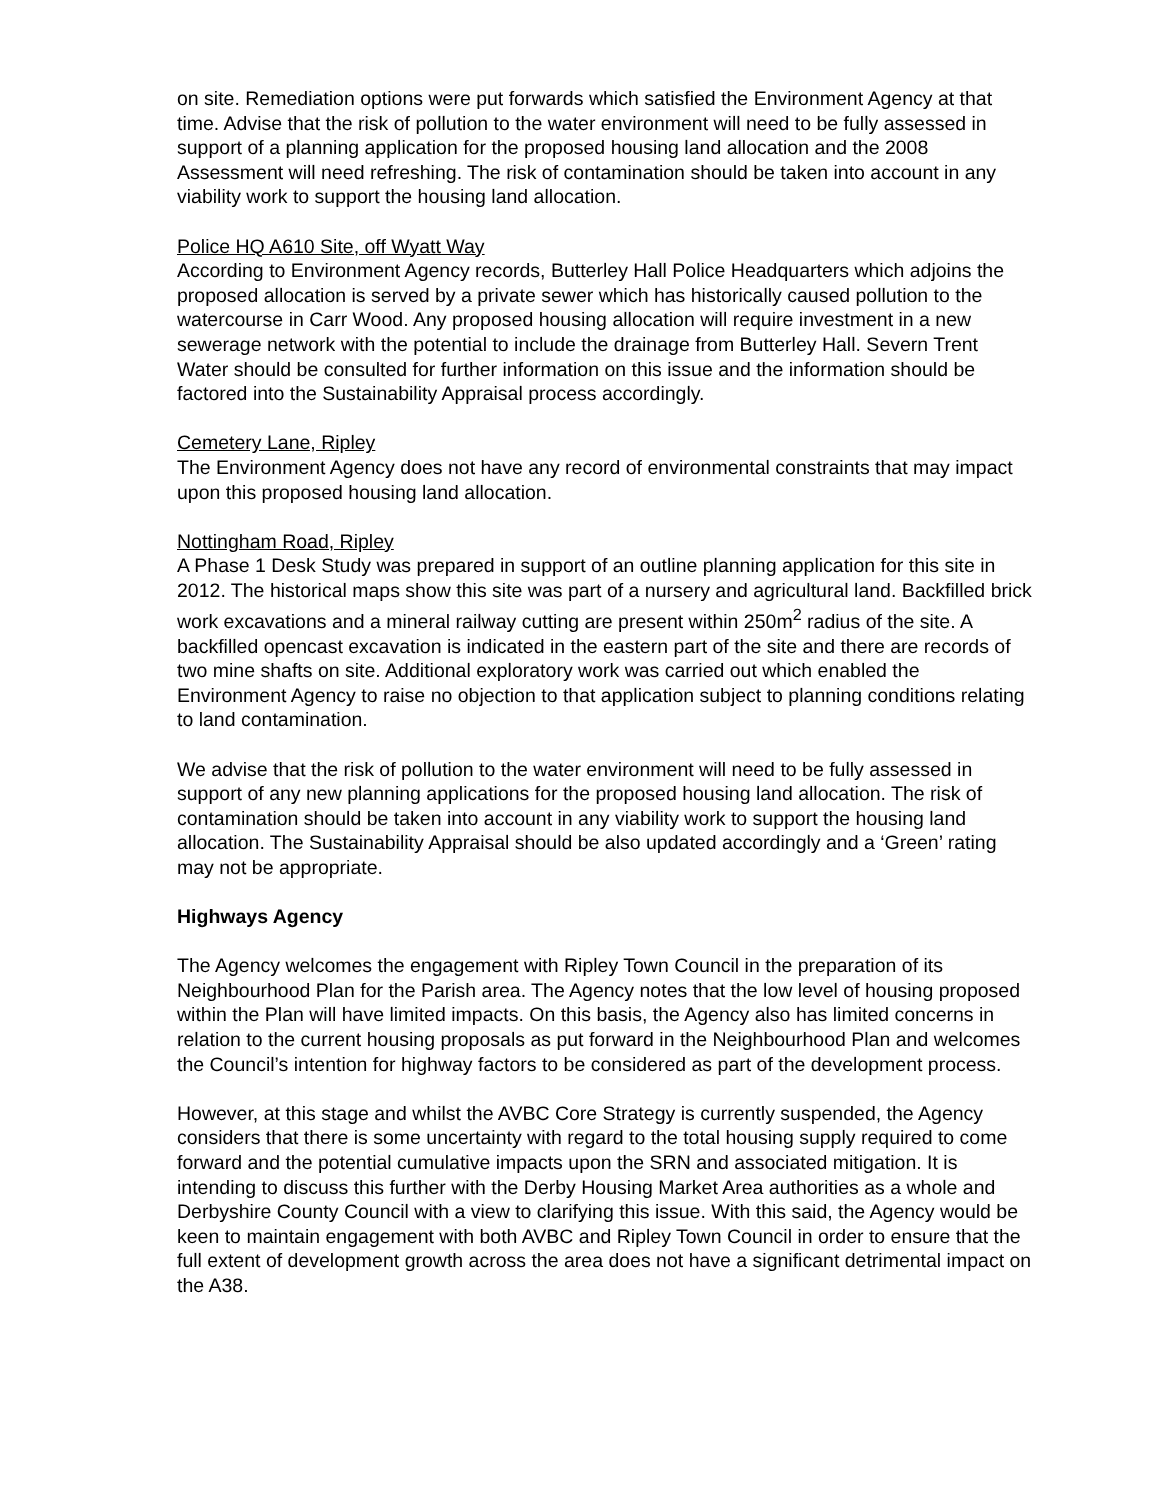on site. Remediation options were put forwards which satisfied the Environment Agency at that time. Advise that the risk of pollution to the water environment will need to be fully assessed in support of a planning application for the proposed housing land allocation and the 2008 Assessment will need refreshing. The risk of contamination should be taken into account in any viability work to support the housing land allocation.
Police HQ A610 Site, off Wyatt Way
According to Environment Agency records, Butterley Hall Police Headquarters which adjoins the proposed allocation is served by a private sewer which has historically caused pollution to the watercourse in Carr Wood. Any proposed housing allocation will require investment in a new sewerage network with the potential to include the drainage from Butterley Hall. Severn Trent Water should be consulted for further information on this issue and the information should be factored into the Sustainability Appraisal process accordingly.
Cemetery Lane, Ripley
The Environment Agency does not have any record of environmental constraints that may impact upon this proposed housing land allocation.
Nottingham Road, Ripley
A Phase 1 Desk Study was prepared in support of an outline planning application for this site in 2012. The historical maps show this site was part of a nursery and agricultural land. Backfilled brick work excavations and a mineral railway cutting are present within 250m<sup>2</sup> radius of the site. A backfilled opencast excavation is indicated in the eastern part of the site and there are records of two mine shafts on site. Additional exploratory work was carried out which enabled the Environment Agency to raise no objection to that application subject to planning conditions relating to land contamination.
We advise that the risk of pollution to the water environment will need to be fully assessed in support of any new planning applications for the proposed housing land allocation. The risk of contamination should be taken into account in any viability work to support the housing land allocation. The Sustainability Appraisal should be also updated accordingly and a ‘Green’ rating may not be appropriate.
Highways Agency
The Agency welcomes the engagement with Ripley Town Council in the preparation of its Neighbourhood Plan for the Parish area. The Agency notes that the low level of housing proposed within the Plan will have limited impacts. On this basis, the Agency also has limited concerns in relation to the current housing proposals as put forward in the Neighbourhood Plan and welcomes the Council’s intention for highway factors to be considered as part of the development process.
However, at this stage and whilst the AVBC Core Strategy is currently suspended, the Agency considers that there is some uncertainty with regard to the total housing supply required to come forward and the potential cumulative impacts upon the SRN and associated mitigation. It is intending to discuss this further with the Derby Housing Market Area authorities as a whole and Derbyshire County Council with a view to clarifying this issue. With this said, the Agency would be keen to maintain engagement with both AVBC and Ripley Town Council in order to ensure that the full extent of development growth across the area does not have a significant detrimental impact on the A38.